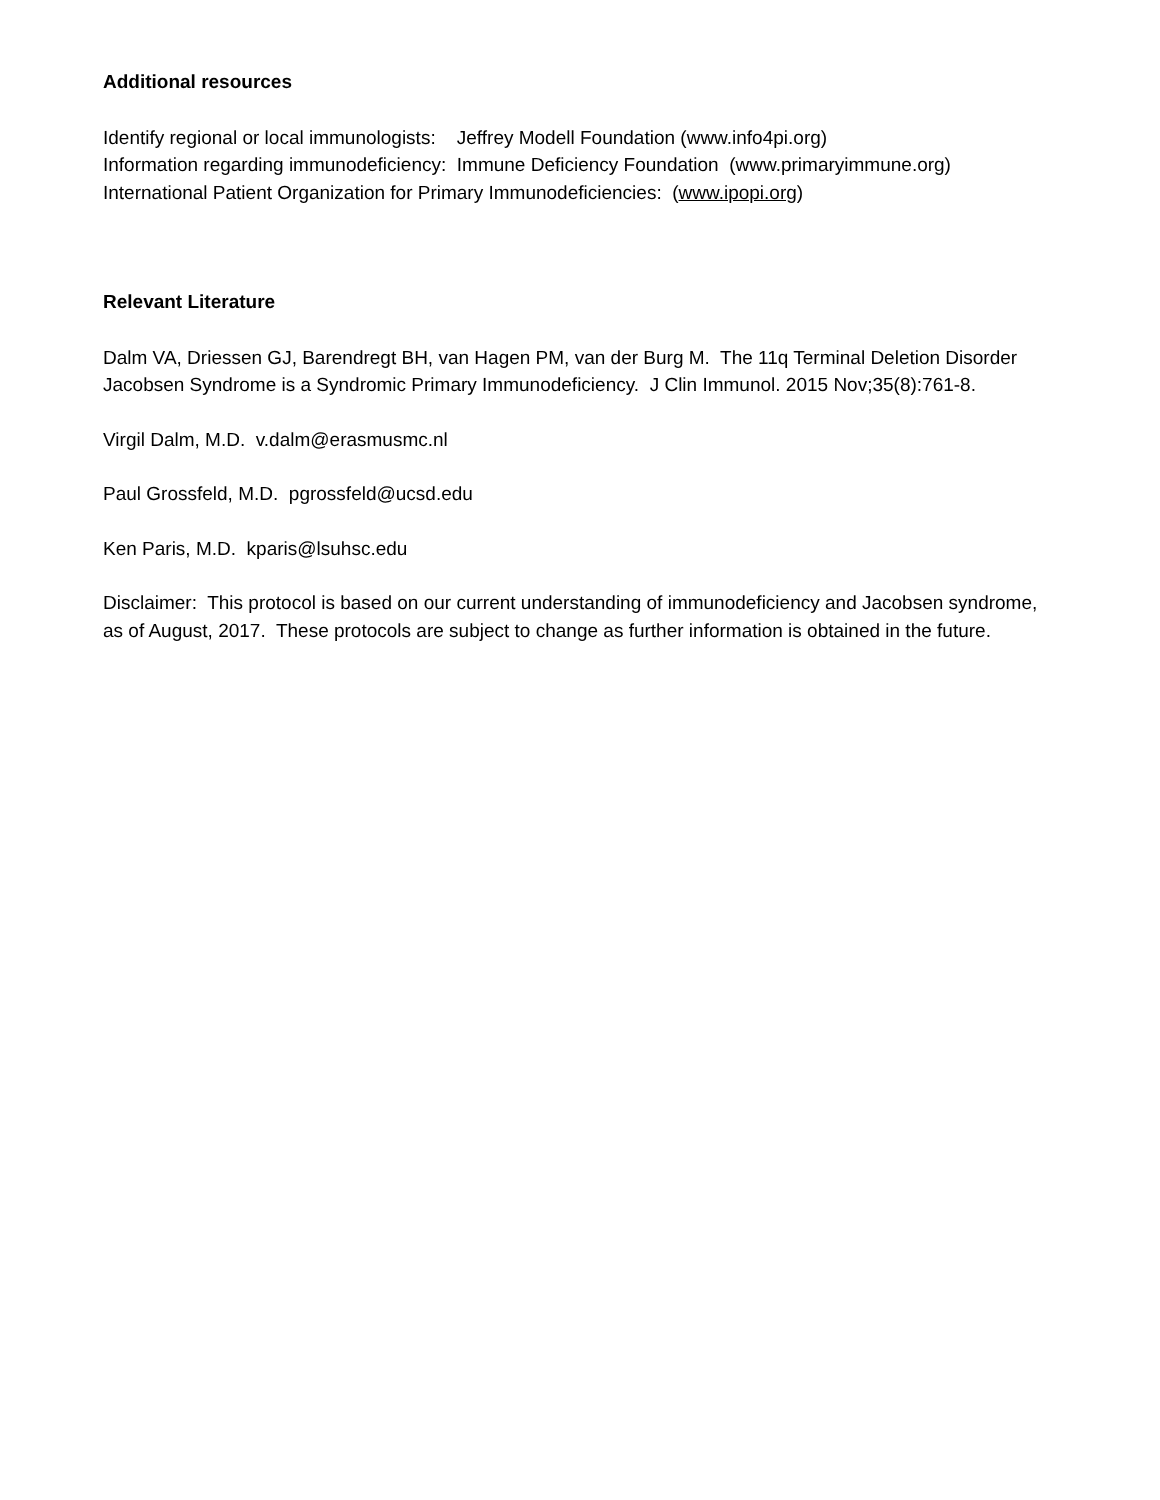Additional resources
Identify regional or local immunologists: Jeffrey Modell Foundation (www.info4pi.org)
Information regarding immunodeficiency: Immune Deficiency Foundation (www.primaryimmune.org)
International Patient Organization for Primary Immunodeficiencies: (www.ipopi.org)
Relevant Literature
Dalm VA, Driessen GJ, Barendregt BH, van Hagen PM, van der Burg M. The 11q Terminal Deletion Disorder Jacobsen Syndrome is a Syndromic Primary Immunodeficiency. J Clin Immunol. 2015 Nov;35(8):761-8.
Virgil Dalm, M.D. v.dalm@erasmusmc.nl
Paul Grossfeld, M.D. pgrossfeld@ucsd.edu
Ken Paris, M.D. kparis@lsuhsc.edu
Disclaimer: This protocol is based on our current understanding of immunodeficiency and Jacobsen syndrome, as of August, 2017. These protocols are subject to change as further information is obtained in the future.